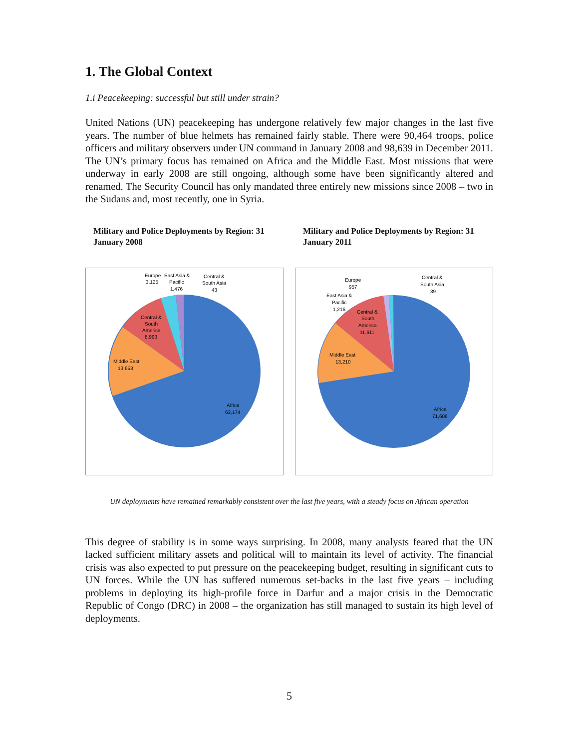1. The Global Context
1.i Peacekeeping: successful but still under strain?
United Nations (UN) peacekeeping has undergone relatively few major changes in the last five years. The number of blue helmets has remained fairly stable. There were 90,464 troops, police officers and military observers under UN command in January 2008 and 98,639 in December 2011. The UN’s primary focus has remained on Africa and the Middle East. Most missions that were underway in early 2008 are still ongoing, although some have been significantly altered and renamed. The Security Council has only mandated three entirely new missions since 2008 – two in the Sudans and, most recently, one in Syria.
Military and Police Deployments by Region: 31 January 2008
Middle East
13,653
Central &
South
America
8,993
Africa
63,174
Europe
3,125
East Asia &
Pacific
1,476
Central &
South Asia
43
Military and Police Deployments by Region: 31 January 2011
Middle East
13,210
Central &
South
America
11,611
Africa
71,606
Europe
957
East Asia &
Pacific
1,216
Central &
South Asia
39
UN deployments have remained remarkably consistent over the last five years, with a steady focus on African operation
This degree of stability is in some ways surprising. In 2008, many analysts feared that the UN lacked sufficient military assets and political will to maintain its level of activity. The financial crisis was also expected to put pressure on the peacekeeping budget, resulting in significant cuts to UN forces. While the UN has suffered numerous set-backs in the last five years – including problems in deploying its high-profile force in Darfur and a major crisis in the Democratic Republic of Congo (DRC) in 2008 – the organization has still managed to sustain its high level of deployments.
5